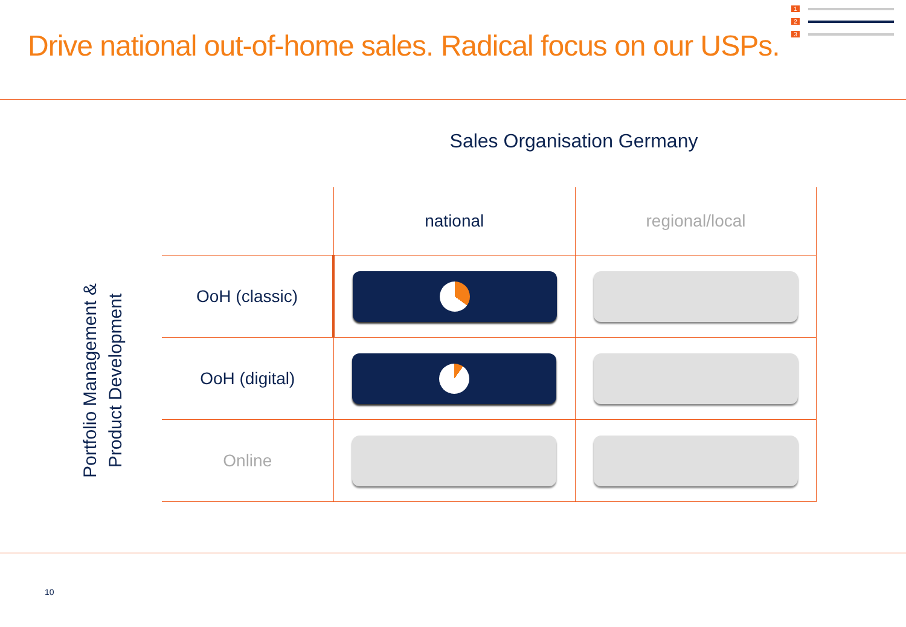Drive national out-of-home sales. Radical focus on our USPs.
1
2
3
Sales Organisation Germany
Portfolio Management &
Product Development
| | national | regional/local |
| --- | --- | --- |
| OoH (classic) | | |
| OoH (digital) | | |
| Online | | |
10